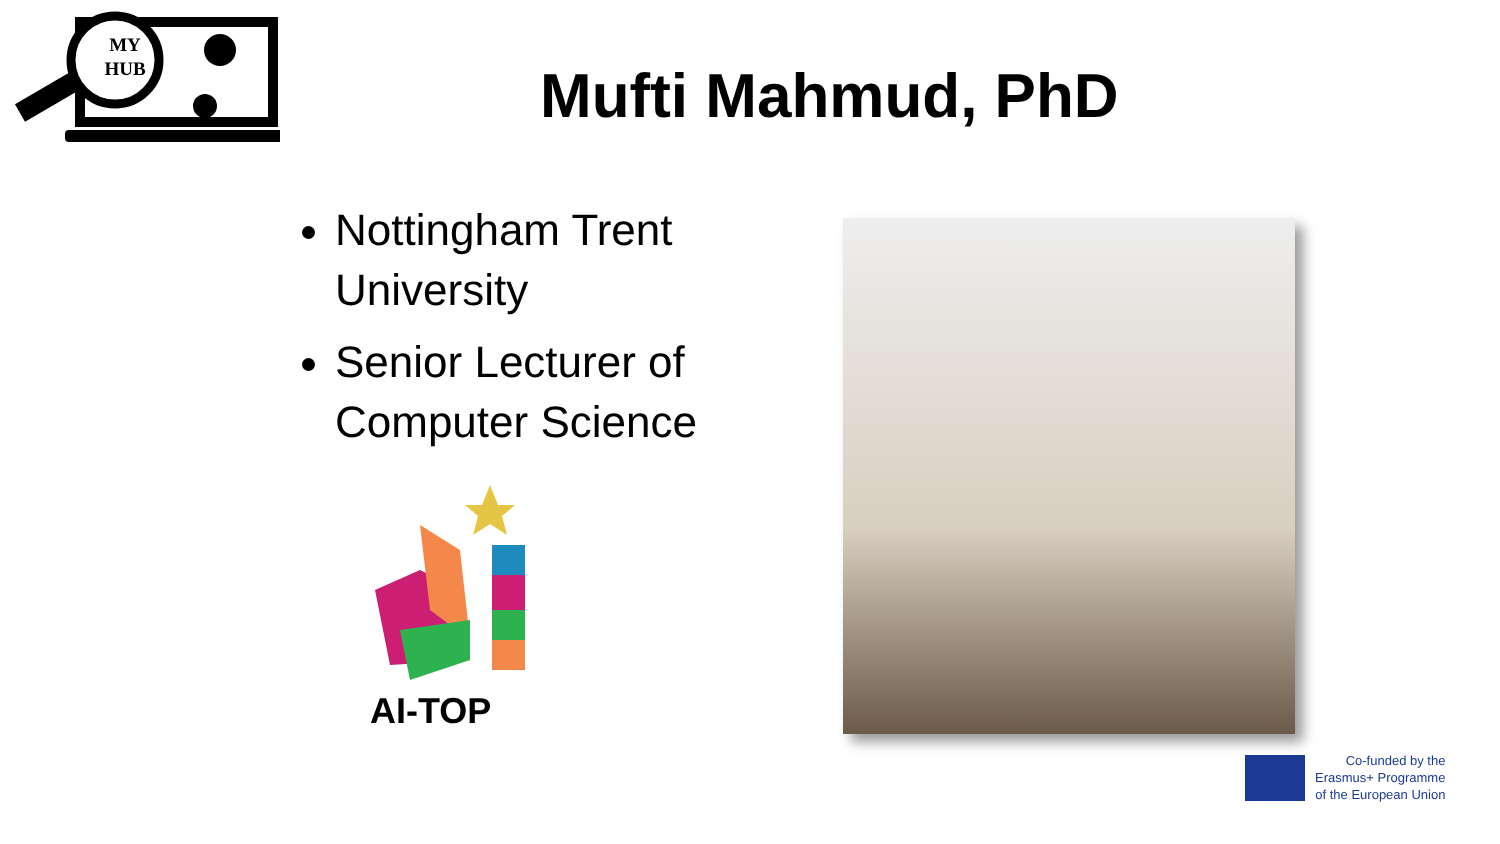MY
HUB
Mufti Mahmud, PhD
Nottingham Trent University
Senior Lecturer of Computer Science
AI-TOP
Co-funded by the
Erasmus+ Programme
of the European Union